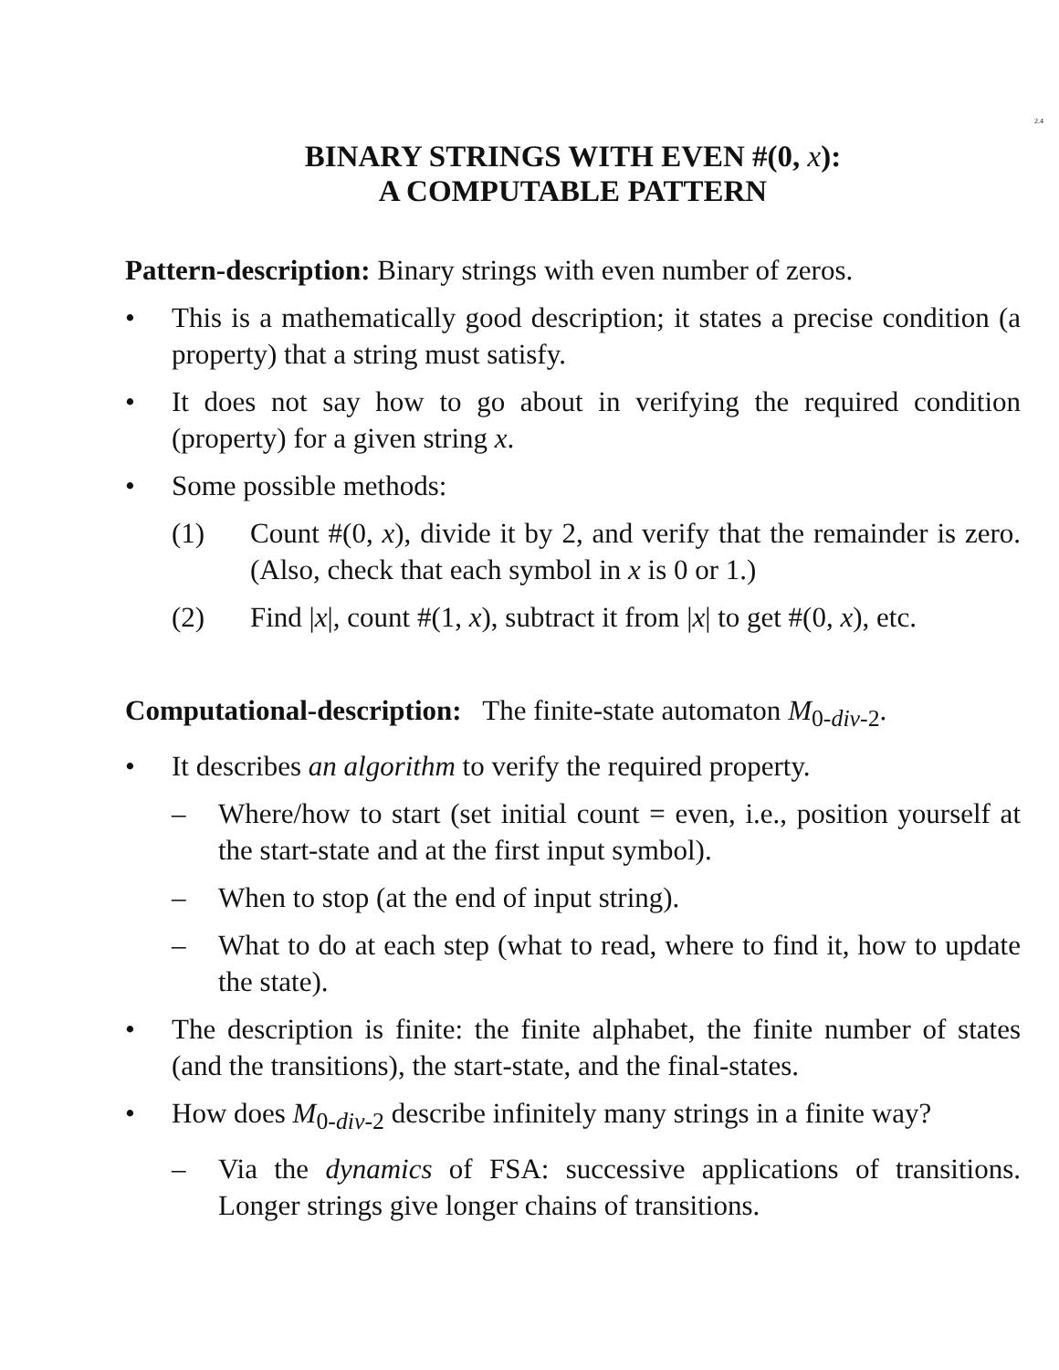2.4
BINARY STRINGS WITH EVEN #(0, x):
A COMPUTABLE PATTERN
Pattern-description: Binary strings with even number of zeros.
• This is a mathematically good description; it states a precise condition (a property) that a string must satisfy.
• It does not say how to go about in verifying the required condition (property) for a given string x.
• Some possible methods:
(1) Count #(0, x), divide it by 2, and verify that the remainder is zero. (Also, check that each symbol in x is 0 or 1.)
(2) Find |x|, count #(1, x), subtract it from |x| to get #(0, x), etc.
Computational-description: The finite-state automaton M<sub>0-div-2</sub>.
• It describes an algorithm to verify the required property.
– Where/how to start (set initial count = even, i.e., position yourself at the start-state and at the first input symbol).
– When to stop (at the end of input string).
– What to do at each step (what to read, where to find it, how to update the state).
• The description is finite: the finite alphabet, the finite number of states (and the transitions), the start-state, and the final-states.
• How does M<sub>0-div-2</sub> describe infinitely many strings in a finite way?
– Via the dynamics of FSA: successive applications of transitions. Longer strings give longer chains of transitions.